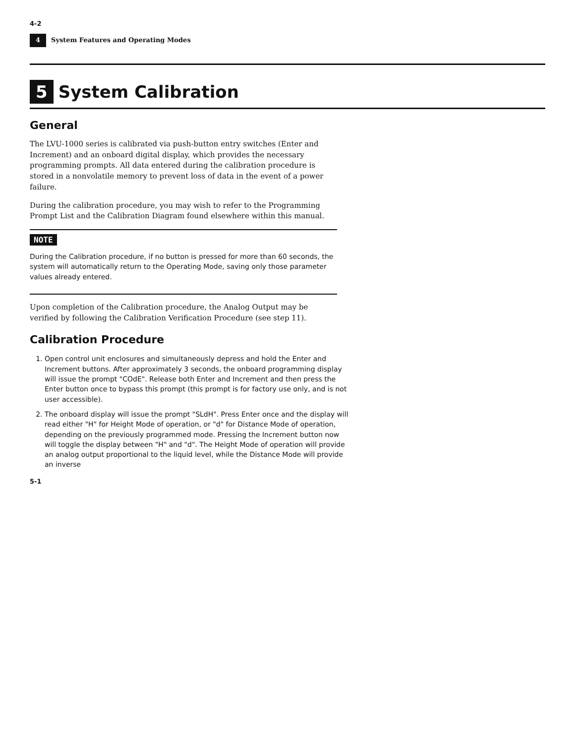4-2
4 System Features and Operating Modes
5 System Calibration
General
The LVU-1000 series is calibrated via push-button entry switches (Enter and Increment) and an onboard digital display, which provides the necessary programming prompts. All data entered during the calibration procedure is stored in a nonvolatile memory to prevent loss of data in the event of a power failure.
During the calibration procedure, you may wish to refer to the Programming Prompt List and the Calibration Diagram found elsewhere within this manual.
NOTE
During the Calibration procedure, if no button is pressed for more than 60 seconds, the system will automatically return to the Operating Mode, saving only those parameter values already entered.
Upon completion of the Calibration procedure, the Analog Output may be verified by following the Calibration Verification Procedure (see step 11).
Calibration Procedure
1. Open control unit enclosures and simultaneously depress and hold the Enter and Increment buttons. After approximately 3 seconds, the onboard programming display will issue the prompt "COdE". Release both Enter and Increment and then press the Enter button once to bypass this prompt (this prompt is for factory use only, and is not user accessible).
2. The onboard display will issue the prompt "SLdH". Press Enter once and the display will read either "H" for Height Mode of operation, or "d" for Distance Mode of operation, depending on the previously programmed mode. Pressing the Increment button now will toggle the display between "H" and "d". The Height Mode of operation will provide an analog output proportional to the liquid level, while the Distance Mode will provide an inverse
5-1